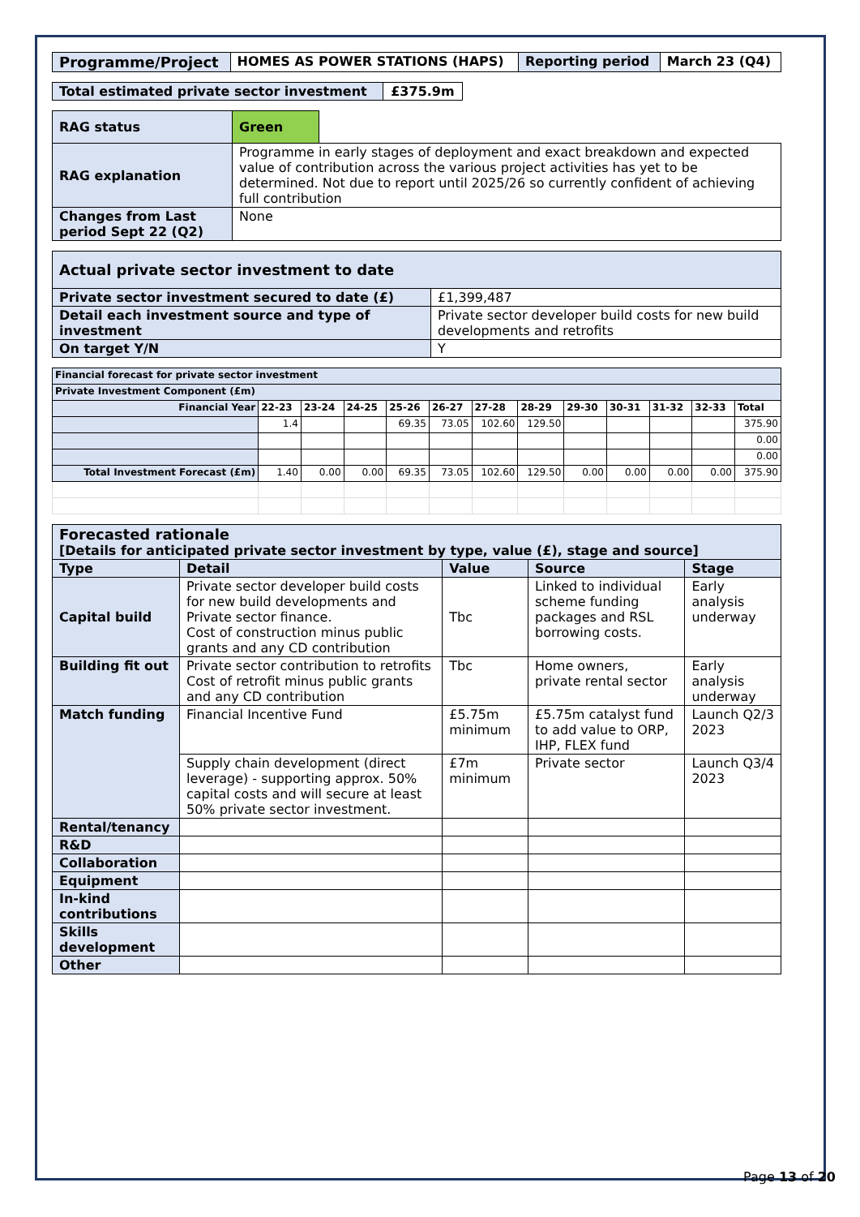| Programme/Project | HOMES AS POWER STATIONS (HAPS) | Reporting period | March 23 (Q4) |
| Total estimated private sector investment | £375.9m |
| RAG status | Green | |
| RAG explanation | Programme in early stages of deployment and exact breakdown and expected value of contribution across the various project activities has yet to be determined. Not due to report until 2025/26 so currently confident of achieving full contribution | |
| Changes from Last period Sept 22 (Q2) | None | |
| Actual private sector investment to date | |
| Private sector investment secured to date (£) | £1,399,487 |
| Detail each investment source and type of investment | Private sector developer build costs for new build developments and retrofits |
| On target Y/N | Y |
| Financial forecast for private sector investment | | | | | | | | | | | | |
| --- | --- | --- | --- | --- | --- | --- | --- | --- | --- | --- | --- | --- |
| Private Investment Component (£m) | | | | | | | | | | | | |
| Financial Year | 22-23 | 23-24 | 24-25 | 25-26 | 26-27 | 27-28 | 28-29 | 29-30 | 30-31 | 31-32 | 32-33 | Total |
| | 1.4 | | | 69.35 | 73.05 | 102.60 | 129.50 | | | | | 375.90 |
| | | | | | | | | | | | | 0.00 |
| | | | | | | | | | | | | 0.00 |
| Total Investment Forecast (£m) | 1.40 | 0.00 | 0.00 | 69.35 | 73.05 | 102.60 | 129.50 | 0.00 | 0.00 | 0.00 | 0.00 | 375.90 |
| Forecasted rationale [Details for anticipated private sector investment by type, value (£), stage and source] | | | | |
| Type | Detail | Value | Source | Stage |
| Capital build | Private sector developer build costs for new build developments and Private sector finance. Cost of construction minus public grants and any CD contribution | Tbc | Linked to individual scheme funding packages and RSL borrowing costs. | Early analysis underway |
| Building fit out | Private sector contribution to retrofits Cost of retrofit minus public grants and any CD contribution | Tbc | Home owners, private rental sector | Early analysis underway |
| Match funding | Financial Incentive Fund | £5.75m minimum | £5.75m catalyst fund to add value to ORP, IHP, FLEX fund | Launch Q2/3 2023 |
| | Supply chain development (direct leverage) - supporting approx. 50% capital costs and will secure at least 50% private sector investment. | £7m minimum | Private sector | Launch Q3/4 2023 |
| Rental/tenancy | | | | |
| R&D | | | | |
| Collaboration | | | | |
| Equipment | | | | |
| In-kind contributions | | | | |
| Skills development | | | | |
| Other | | | | |
Page 13 of 20